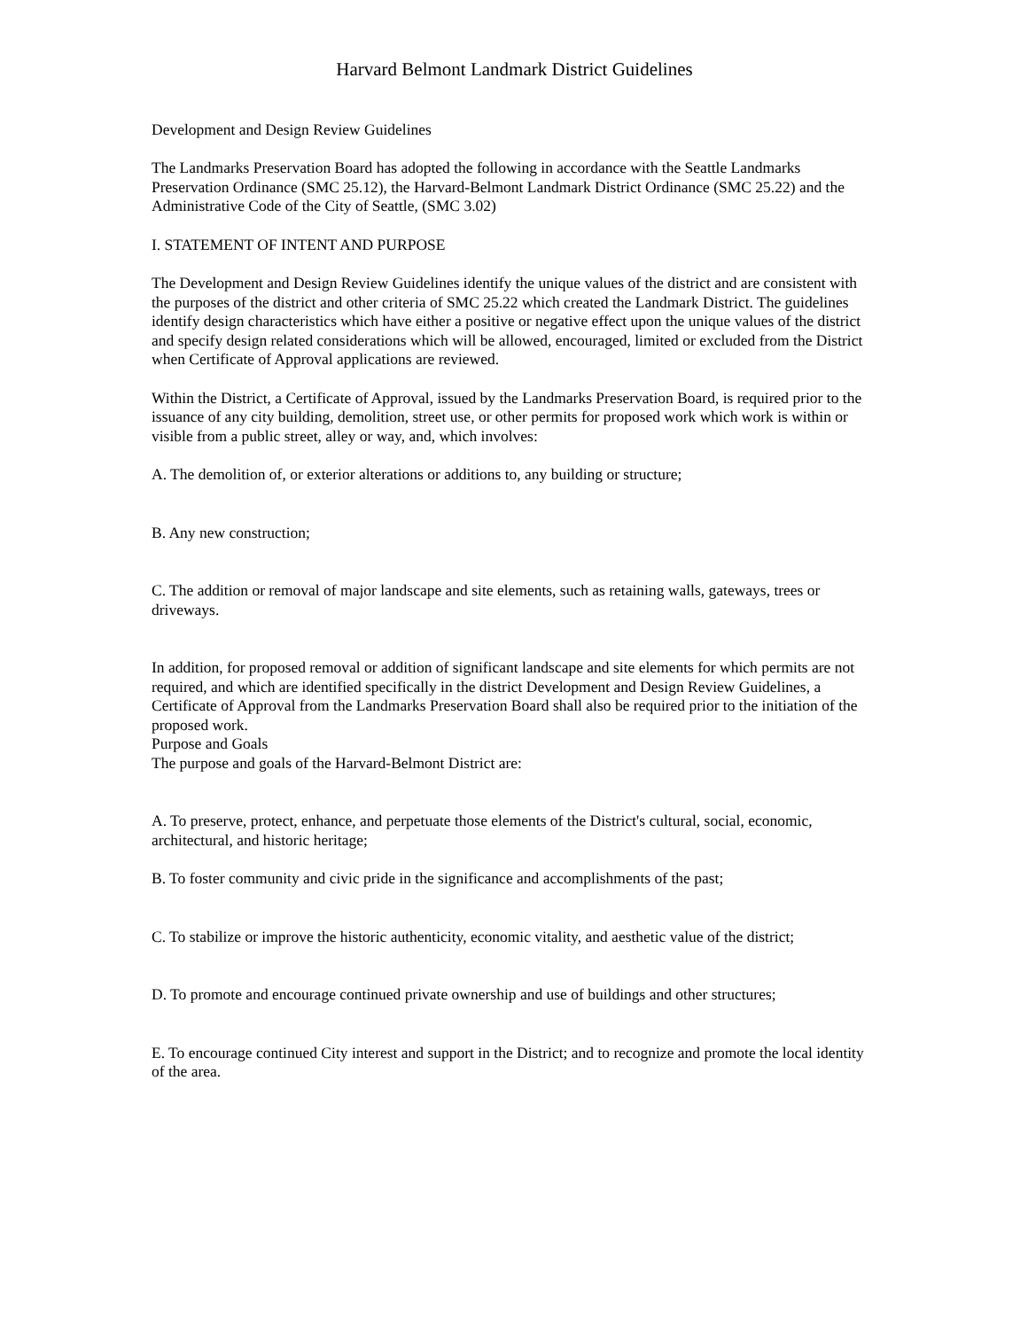Harvard Belmont Landmark District Guidelines
Development and Design Review Guidelines
The Landmarks Preservation Board has adopted the following in accordance with the Seattle Landmarks Preservation Ordinance (SMC 25.12), the Harvard-Belmont Landmark District Ordinance (SMC 25.22) and the Administrative Code of the City of Seattle, (SMC 3.02)
I. STATEMENT OF INTENT AND PURPOSE
The Development and Design Review Guidelines identify the unique values of the district and are consistent with the purposes of the district and other criteria of SMC 25.22 which created the Landmark District. The guidelines identify design characteristics which have either a positive or negative effect upon the unique values of the district and specify design related considerations which will be allowed, encouraged, limited or excluded from the District when Certificate of Approval applications are reviewed.
Within the District, a Certificate of Approval, issued by the Landmarks Preservation Board, is required prior to the issuance of any city building, demolition, street use, or other permits for proposed work which work is within or visible from a public street, alley or way, and, which involves:
A. The demolition of, or exterior alterations or additions to, any building or structure;
B. Any new construction;
C. The addition or removal of major landscape and site elements, such as retaining walls, gateways, trees or driveways.
In addition, for proposed removal or addition of significant landscape and site elements for which permits are not required, and which are identified specifically in the district Development and Design Review Guidelines, a Certificate of Approval from the Landmarks Preservation Board shall also be required prior to the initiation of the proposed work.
Purpose and Goals
The purpose and goals of the Harvard-Belmont District are:
A. To preserve, protect, enhance, and perpetuate those elements of the District's cultural, social, economic, architectural, and historic heritage;
B. To foster community and civic pride in the significance and accomplishments of the past;
C. To stabilize or improve the historic authenticity, economic vitality, and aesthetic value of the district;
D. To promote and encourage continued private ownership and use of buildings and other structures;
E. To encourage continued City interest and support in the District; and to recognize and promote the local identity of the area.